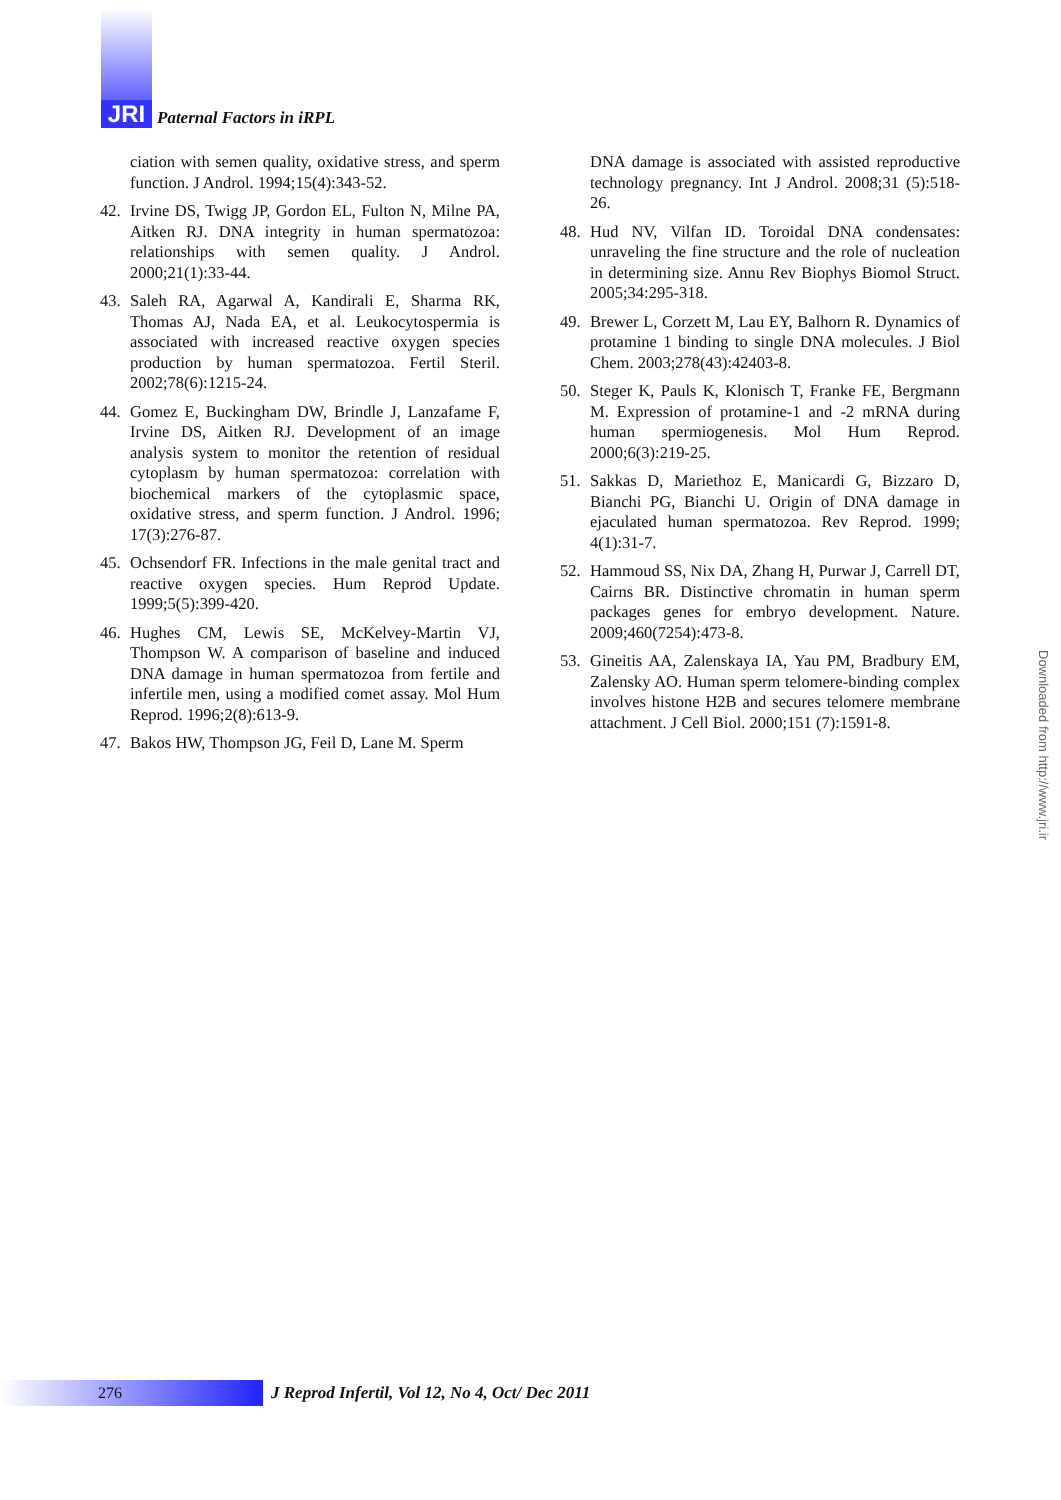JRI
Paternal Factors in iRPL
ciation with semen quality, oxidative stress, and sperm function. J Androl. 1994;15(4):343-52.
42. Irvine DS, Twigg JP, Gordon EL, Fulton N, Milne PA, Aitken RJ. DNA integrity in human spermatozoa: relationships with semen quality. J Androl. 2000;21(1):33-44.
43. Saleh RA, Agarwal A, Kandirali E, Sharma RK, Thomas AJ, Nada EA, et al. Leukocytospermia is associated with increased reactive oxygen species production by human spermatozoa. Fertil Steril. 2002;78(6):1215-24.
44. Gomez E, Buckingham DW, Brindle J, Lanzafame F, Irvine DS, Aitken RJ. Development of an image analysis system to monitor the retention of residual cytoplasm by human spermatozoa: correlation with biochemical markers of the cytoplasmic space, oxidative stress, and sperm function. J Androl. 1996; 17(3):276-87.
45. Ochsendorf FR. Infections in the male genital tract and reactive oxygen species. Hum Reprod Update. 1999;5(5):399-420.
46. Hughes CM, Lewis SE, McKelvey-Martin VJ, Thompson W. A comparison of baseline and induced DNA damage in human spermatozoa from fertile and infertile men, using a modified comet assay. Mol Hum Reprod. 1996;2(8):613-9.
47. Bakos HW, Thompson JG, Feil D, Lane M. Sperm
DNA damage is associated with assisted reproductive technology pregnancy. Int J Androl. 2008;31 (5):518-26.
48. Hud NV, Vilfan ID. Toroidal DNA condensates: unraveling the fine structure and the role of nucleation in determining size. Annu Rev Biophys Biomol Struct. 2005;34:295-318.
49. Brewer L, Corzett M, Lau EY, Balhorn R. Dynamics of protamine 1 binding to single DNA molecules. J Biol Chem. 2003;278(43):42403-8.
50. Steger K, Pauls K, Klonisch T, Franke FE, Bergmann M. Expression of protamine-1 and -2 mRNA during human spermiogenesis. Mol Hum Reprod. 2000;6(3):219-25.
51. Sakkas D, Mariethoz E, Manicardi G, Bizzaro D, Bianchi PG, Bianchi U. Origin of DNA damage in ejaculated human spermatozoa. Rev Reprod. 1999; 4(1):31-7.
52. Hammoud SS, Nix DA, Zhang H, Purwar J, Carrell DT, Cairns BR. Distinctive chromatin in human sperm packages genes for embryo development. Nature. 2009;460(7254):473-8.
53. Gineitis AA, Zalenskaya IA, Yau PM, Bradbury EM, Zalensky AO. Human sperm telomere-binding complex involves histone H2B and secures telomere membrane attachment. J Cell Biol. 2000;151 (7):1591-8.
Downloaded from http://www.jri.ir
276
J Reprod Infertil, Vol 12, No 4, Oct/ Dec 2011